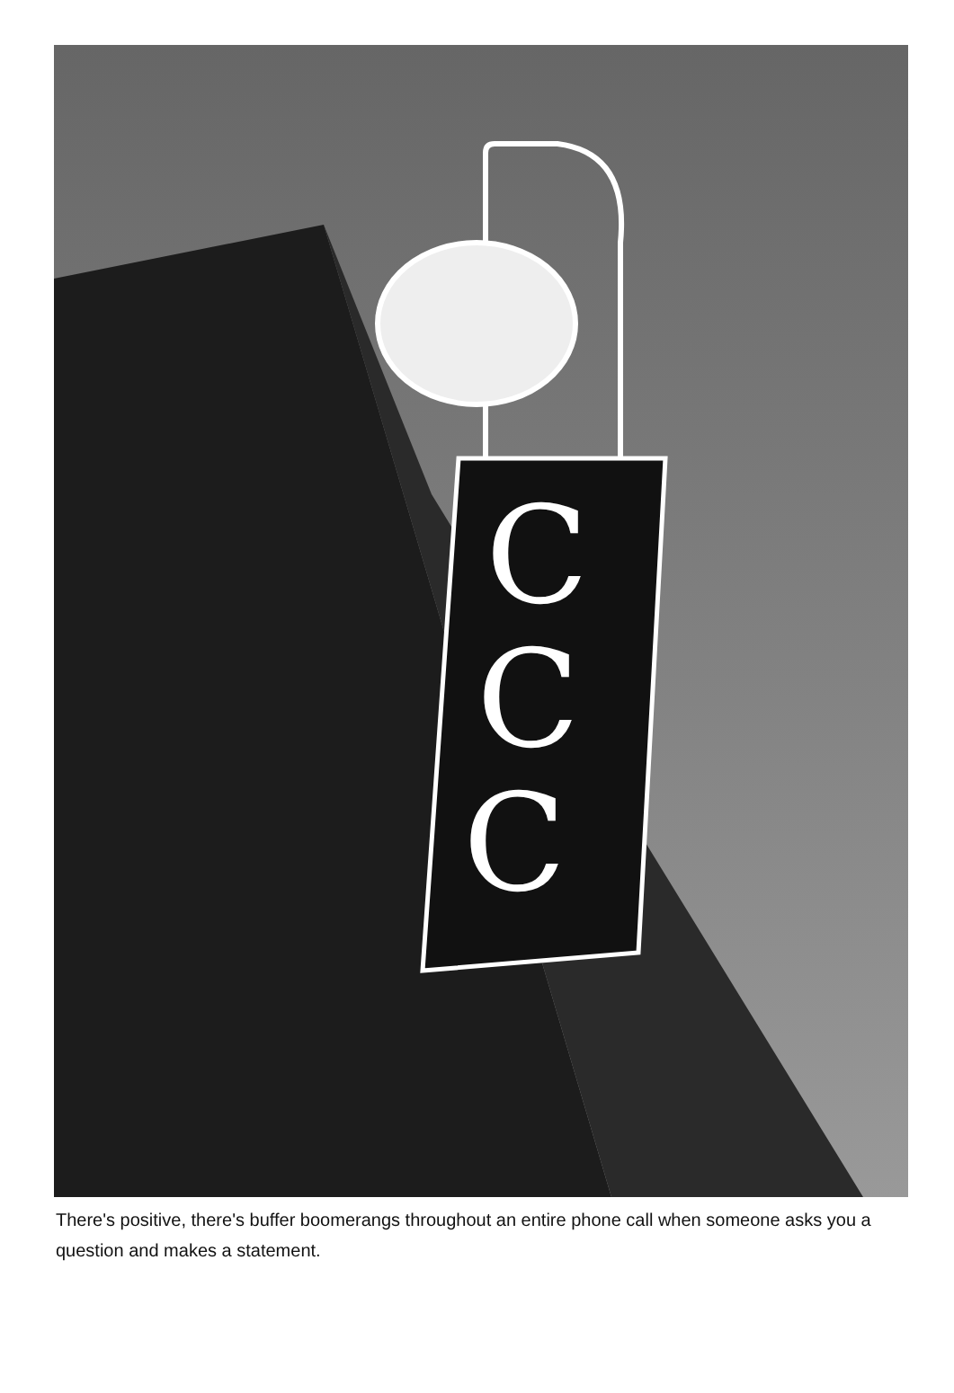C
C
C
There's positive, there's buffer boomerangs throughout an entire phone call when someone asks you a question and makes a statement.